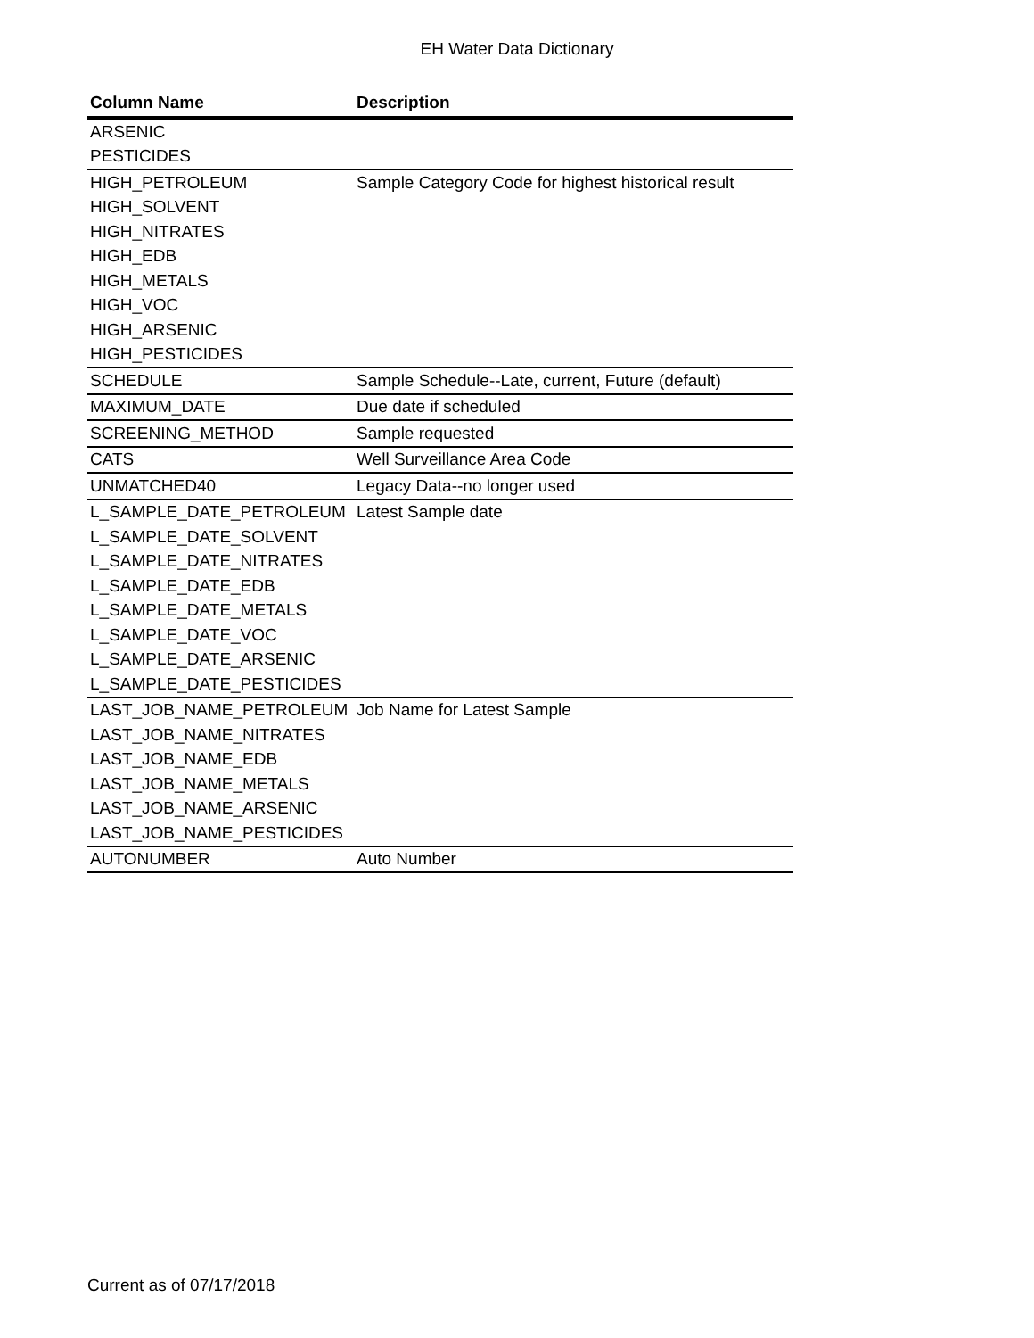EH Water Data Dictionary
| Column Name | Description |
| --- | --- |
| ARSENIC | |
| PESTICIDES | |
| HIGH_PETROLEUM | Sample Category Code for highest historical result |
| HIGH_SOLVENT | |
| HIGH_NITRATES | |
| HIGH_EDB | |
| HIGH_METALS | |
| HIGH_VOC | |
| HIGH_ARSENIC | |
| HIGH_PESTICIDES | |
| SCHEDULE | Sample Schedule--Late, current, Future (default) |
| MAXIMUM_DATE | Due date if scheduled |
| SCREENING_METHOD | Sample requested |
| CATS | Well Surveillance Area Code |
| UNMATCHED40 | Legacy Data--no longer used |
| L_SAMPLE_DATE_PETROLEUM | Latest Sample date |
| L_SAMPLE_DATE_SOLVENT | |
| L_SAMPLE_DATE_NITRATES | |
| L_SAMPLE_DATE_EDB | |
| L_SAMPLE_DATE_METALS | |
| L_SAMPLE_DATE_VOC | |
| L_SAMPLE_DATE_ARSENIC | |
| L_SAMPLE_DATE_PESTICIDES | |
| LAST_JOB_NAME_PETROLEUM | Job Name for Latest Sample |
| LAST_JOB_NAME_NITRATES | |
| LAST_JOB_NAME_EDB | |
| LAST_JOB_NAME_METALS | |
| LAST_JOB_NAME_ARSENIC | |
| LAST_JOB_NAME_PESTICIDES | |
| AUTONUMBER | Auto Number |
Current as of 07/17/2018